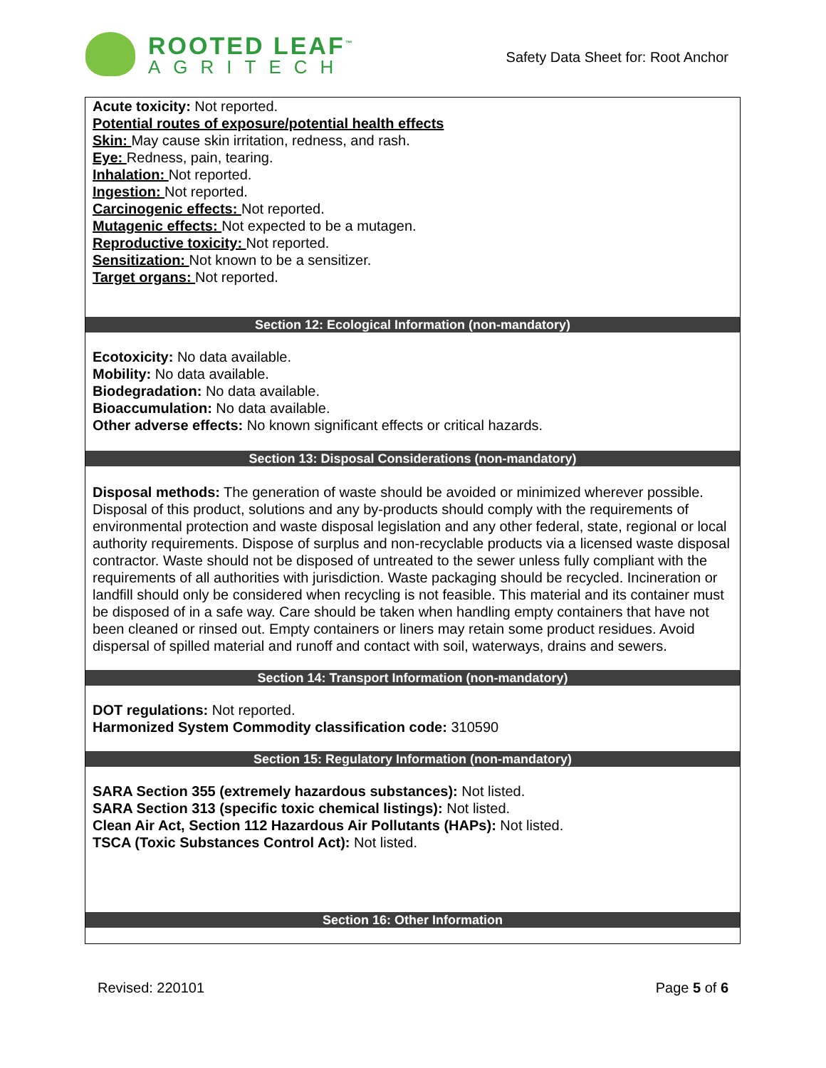ROOTED LEAF<sup>™</sup>
AGRITECH
Safety Data Sheet for: Root Anchor
Acute toxicity: Not reported.
Potential routes of exposure/potential health effects
Skin: May cause skin irritation, redness, and rash.
Eye: Redness, pain, tearing.
Inhalation: Not reported.
Ingestion: Not reported.
Carcinogenic effects: Not reported.
Mutagenic effects: Not expected to be a mutagen.
Reproductive toxicity: Not reported.
Sensitization: Not known to be a sensitizer.
Target organs: Not reported.
Section 12: Ecological Information (non-mandatory)
Ecotoxicity: No data available.
Mobility: No data available.
Biodegradation: No data available.
Bioaccumulation: No data available.
Other adverse effects: No known significant effects or critical hazards.
Section 13: Disposal Considerations (non-mandatory)
Disposal methods: The generation of waste should be avoided or minimized wherever possible. Disposal of this product, solutions and any by-products should comply with the requirements of environmental protection and waste disposal legislation and any other federal, state, regional or local authority requirements. Dispose of surplus and non-recyclable products via a licensed waste disposal contractor. Waste should not be disposed of untreated to the sewer unless fully compliant with the requirements of all authorities with jurisdiction. Waste packaging should be recycled. Incineration or landfill should only be considered when recycling is not feasible. This material and its container must be disposed of in a safe way. Care should be taken when handling empty containers that have not been cleaned or rinsed out. Empty containers or liners may retain some product residues. Avoid dispersal of spilled material and runoff and contact with soil, waterways, drains and sewers.
Section 14: Transport Information (non-mandatory)
DOT regulations: Not reported.
Harmonized System Commodity classification code: 310590
Section 15: Regulatory Information (non-mandatory)
SARA Section 355 (extremely hazardous substances): Not listed.
SARA Section 313 (specific toxic chemical listings): Not listed.
Clean Air Act, Section 112 Hazardous Air Pollutants (HAPs): Not listed.
TSCA (Toxic Substances Control Act): Not listed.
Section 16: Other Information
Revised: 220101 Page 5 of 6